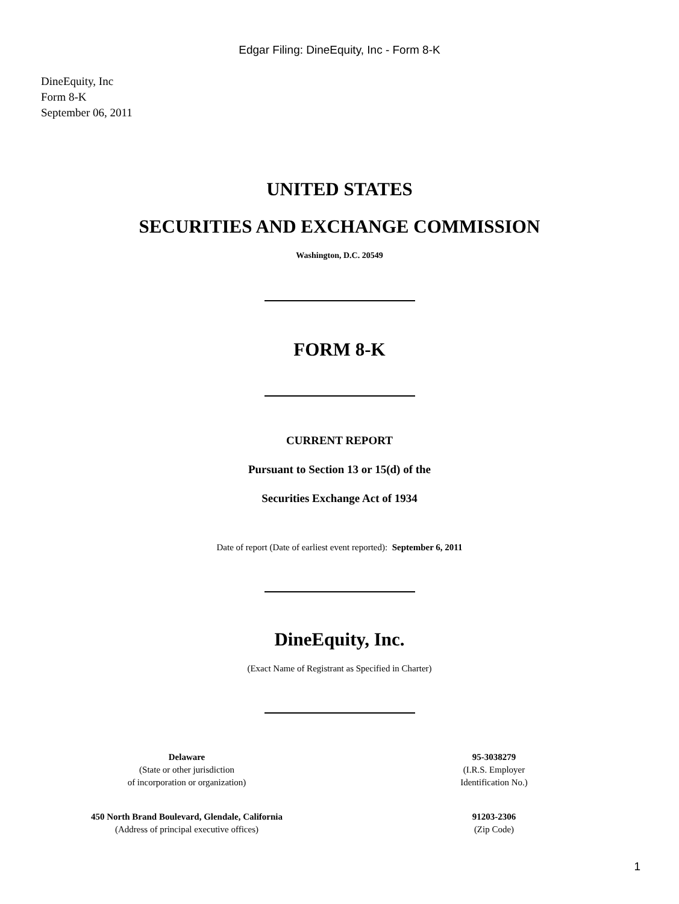Edgar Filing: DineEquity, Inc - Form 8-K
DineEquity, Inc
Form 8-K
September 06, 2011
UNITED STATES
SECURITIES AND EXCHANGE COMMISSION
Washington, D.C. 20549
FORM 8-K
CURRENT REPORT
Pursuant to Section 13 or 15(d) of the
Securities Exchange Act of 1934
Date of report (Date of earliest event reported): September 6, 2011
DineEquity, Inc.
(Exact Name of Registrant as Specified in Charter)
Delaware
(State or other jurisdiction
of incorporation or organization)
95-3038279
(I.R.S. Employer
Identification No.)
450 North Brand Boulevard, Glendale, California
(Address of principal executive offices)
91203-2306
(Zip Code)
1